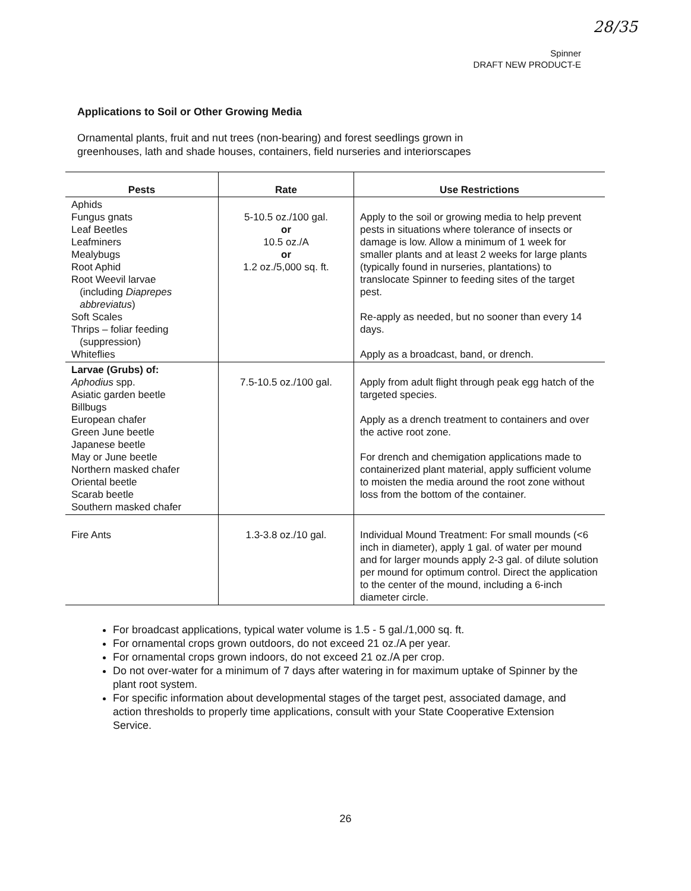28/35
Spinner
DRAFT NEW PRODUCT-E
Applications to Soil or Other Growing Media
Ornamental plants, fruit and nut trees (non-bearing) and forest seedlings grown in
greenhouses, lath and shade houses, containers, field nurseries and interiorscapes
| Pests | Rate | Use Restrictions |
| --- | --- | --- |
| Aphids Fungus gnats Leaf Beetles Leafminers Mealybugs Root Aphid Root Weevil larvae (including Diaprepes abbreviatus ) Soft Scales Thrips – foliar feeding (suppression) Whiteflies | 5-10.5 oz./100 gal. or 10.5 oz./A or 1.2 oz./5,000 sq. ft. | Apply to the soil or growing media to help prevent pests in situations where tolerance of insects or damage is low. Allow a minimum of 1 week for smaller plants and at least 2 weeks for large plants (typically found in nurseries, plantations) to translocate Spinner to feeding sites of the target pest. Re-apply as needed, but no sooner than every 14 days. Apply as a broadcast, band, or drench. |
| Larvae (Grubs) of: Aphodius spp. Asiatic garden beetle Billbugs European chafer Green June beetle Japanese beetle May or June beetle Northern masked chafer Oriental beetle Scarab beetle Southern masked chafer | 7.5-10.5 oz./100 gal. | Apply from adult flight through peak egg hatch of the targeted species. Apply as a drench treatment to containers and over the active root zone. For drench and chemigation applications made to containerized plant material, apply sufficient volume to moisten the media around the root zone without loss from the bottom of the container. |
| Fire Ants | 1.3-3.8 oz./10 gal. | Individual Mound Treatment: For small mounds (<6 inch in diameter), apply 1 gal. of water per mound and for larger mounds apply 2-3 gal. of dilute solution per mound for optimum control. Direct the application to the center of the mound, including a 6-inch diameter circle. |
For broadcast applications, typical water volume is 1.5 - 5 gal./1,000 sq. ft.
For ornamental crops grown outdoors, do not exceed 21 oz./A per year.
For ornamental crops grown indoors, do not exceed 21 oz./A per crop.
Do not over-water for a minimum of 7 days after watering in for maximum uptake of Spinner by the plant root system.
For specific information about developmental stages of the target pest, associated damage, and action thresholds to properly time applications, consult with your State Cooperative Extension Service.
26